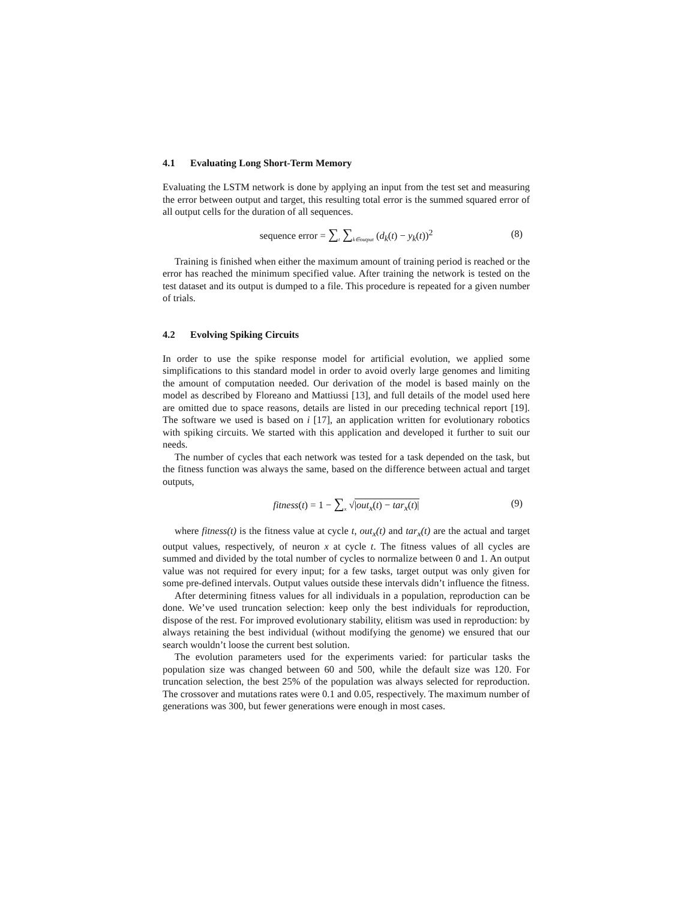4.1 Evaluating Long Short-Term Memory
Evaluating the LSTM network is done by applying an input from the test set and measuring the error between output and target, this resulting total error is the summed squared error of all output cells for the duration of all sequences.
sequence error = ∑<sub>t</sub> ∑<sub>k∈output</sub> (d<sub>k</sub>(t) − y<sub>k</sub>(t))<sup>2</sup> (8)
Training is finished when either the maximum amount of training period is reached or the error has reached the minimum specified value. After training the network is tested on the test dataset and its output is dumped to a file. This procedure is repeated for a given number of trials.
4.2 Evolving Spiking Circuits
In order to use the spike response model for artificial evolution, we applied some simplifications to this standard model in order to avoid overly large genomes and limiting the amount of computation needed. Our derivation of the model is based mainly on the model as described by Floreano and Mattiussi [13], and full details of the model used here are omitted due to space reasons, details are listed in our preceding technical report [19]. The software we used is based on i [17], an application written for evolutionary robotics with spiking circuits. We started with this application and developed it further to suit our needs.
The number of cycles that each network was tested for a task depended on the task, but the fitness function was always the same, based on the difference between actual and target outputs,
fitness(t) = 1 − ∑<sub>x</sub> √|out<sub>x</sub>(t) − tar<sub>x</sub>(t)| (9)
where fitness(t) is the fitness value at cycle t, out<sub>x</sub>(t) and tar<sub>x</sub>(t) are the actual and target output values, respectively, of neuron x at cycle t. The fitness values of all cycles are summed and divided by the total number of cycles to normalize between 0 and 1. An output value was not required for every input; for a few tasks, target output was only given for some pre-defined intervals. Output values outside these intervals didn’t influence the fitness.
After determining fitness values for all individuals in a population, reproduction can be done. We’ve used truncation selection: keep only the best individuals for reproduction, dispose of the rest. For improved evolutionary stability, elitism was used in reproduction: by always retaining the best individual (without modifying the genome) we ensured that our search wouldn’t loose the current best solution.
The evolution parameters used for the experiments varied: for particular tasks the population size was changed between 60 and 500, while the default size was 120. For truncation selection, the best 25% of the population was always selected for reproduction. The crossover and mutations rates were 0.1 and 0.05, respectively. The maximum number of generations was 300, but fewer generations were enough in most cases.